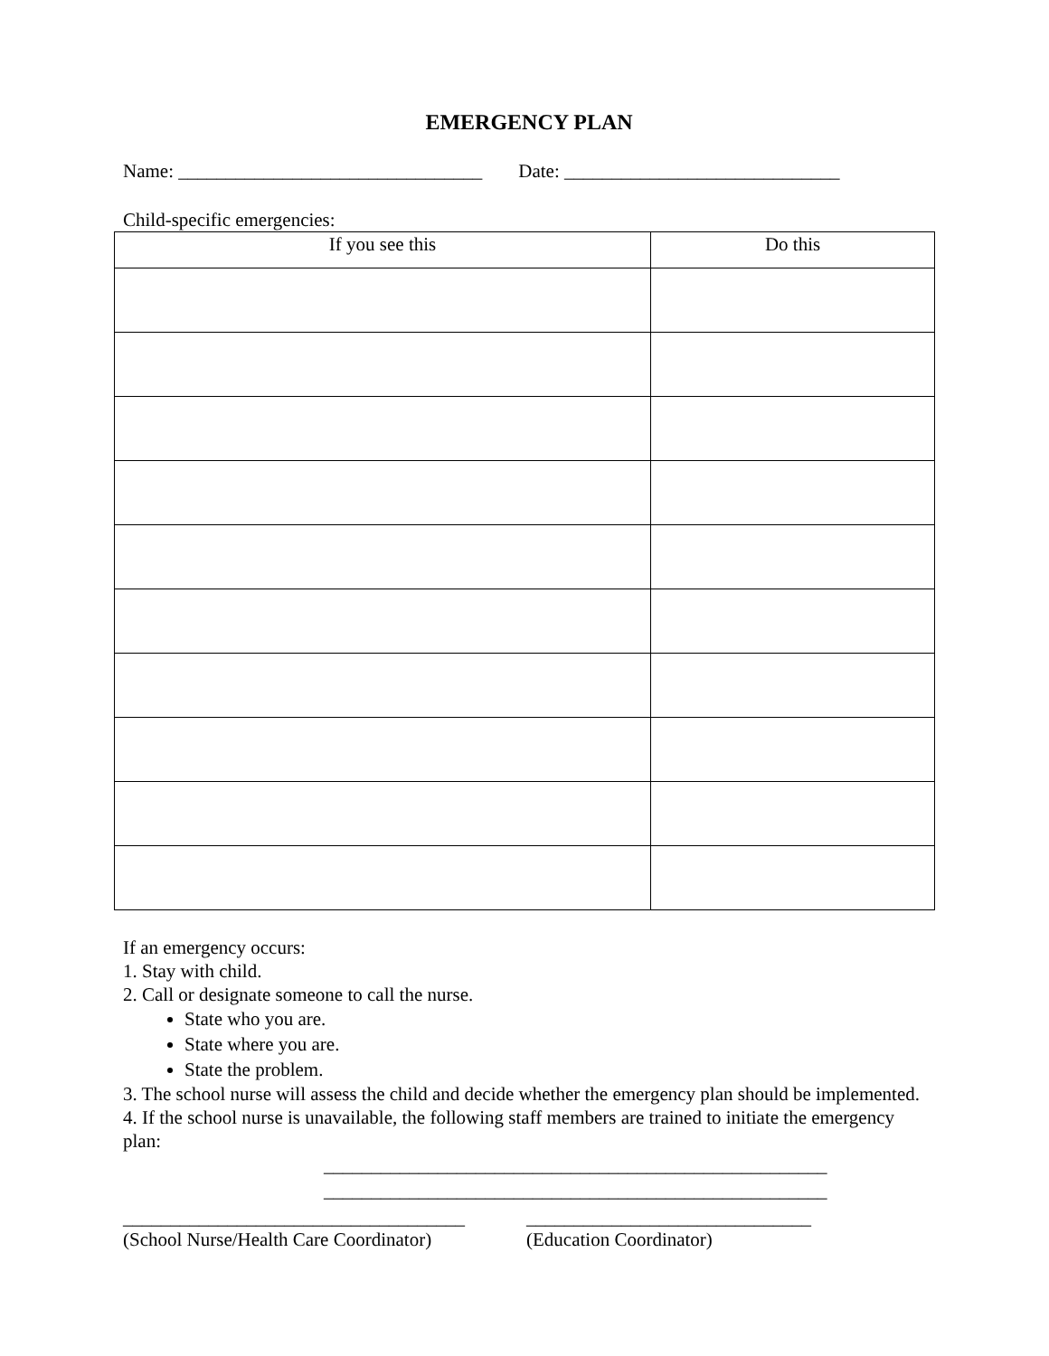EMERGENCY PLAN
Name: ________________________________ Date: _____________________________
Child-specific emergencies:
| If you see this | Do this |
| --- | --- |
If an emergency occurs:
1. Stay with child.
2. Call or designate someone to call the nurse.
State who you are.
State where you are.
State the problem.
3. The school nurse will assess the child and decide whether the emergency plan should be implemented.
4. If the school nurse is unavailable, the following staff members are trained to initiate the emergency plan:
_____________________________________________________
_____________________________________________________
____________________________________
(School Nurse/Health Care Coordinator)
______________________________
(Education Coordinator)